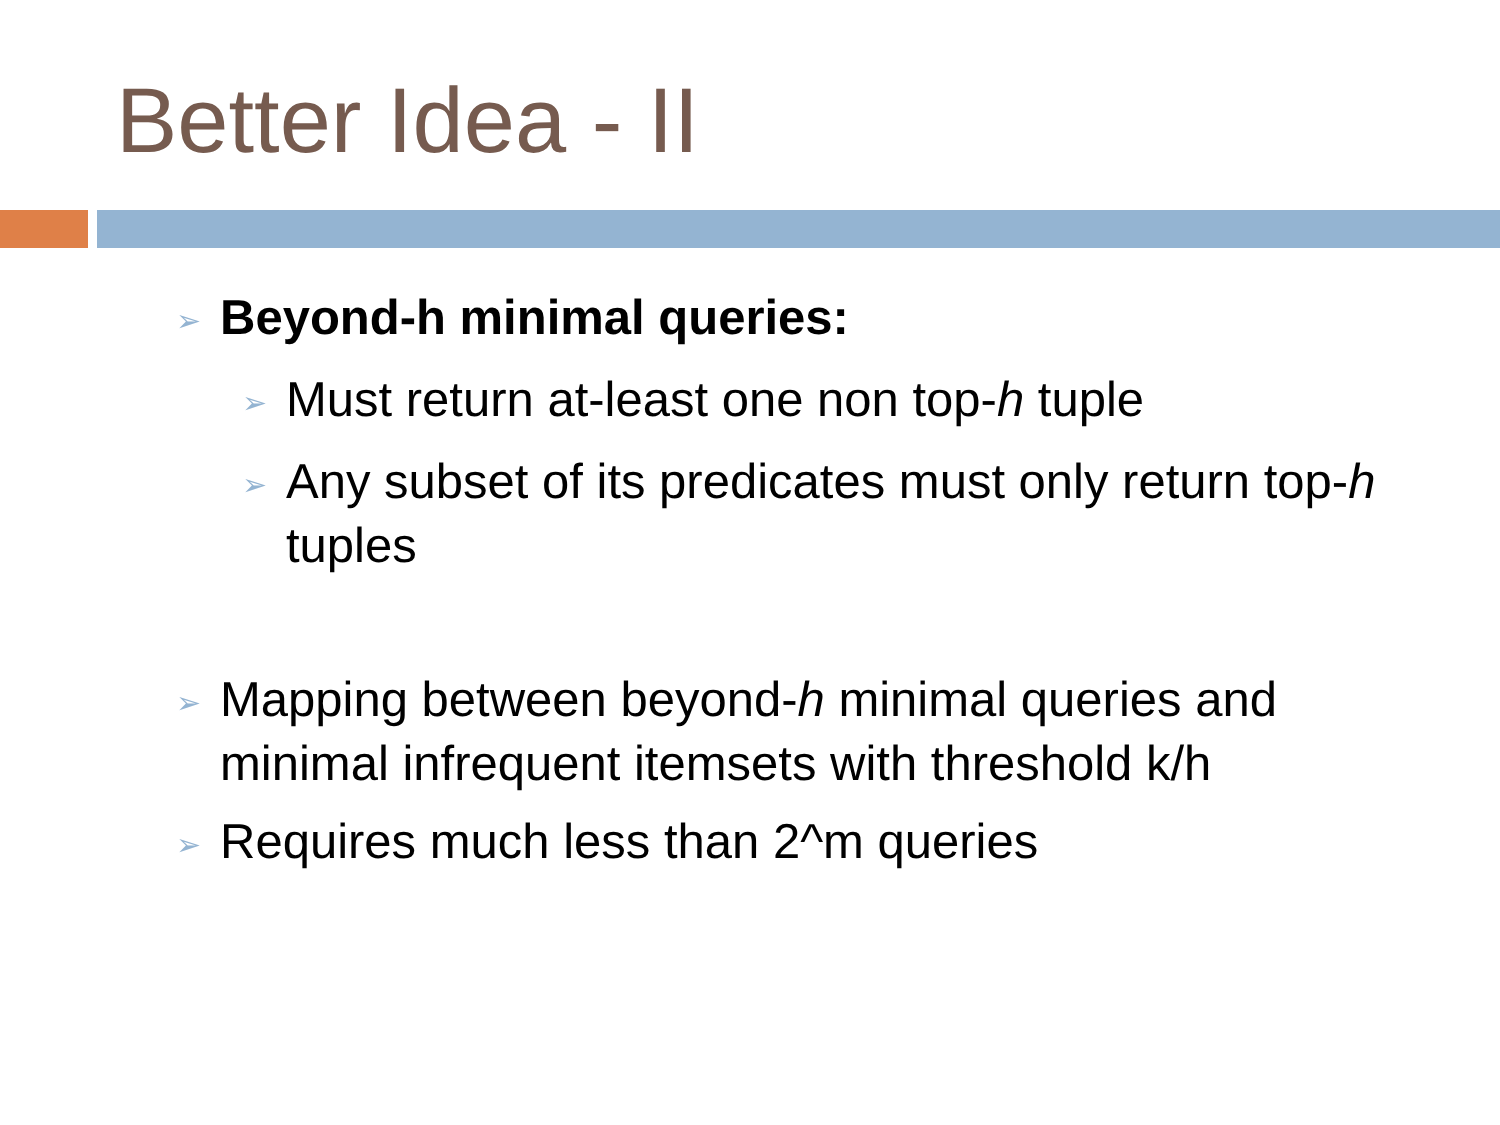Better Idea - II
➢ Beyond-h minimal queries:
➢ Must return at-least one non top-h tuple
➢ Any subset of its predicates must only return top-h tuples
➢ Mapping between beyond-h minimal queries and minimal infrequent itemsets with threshold k/h
➢ Requires much less than 2^m queries